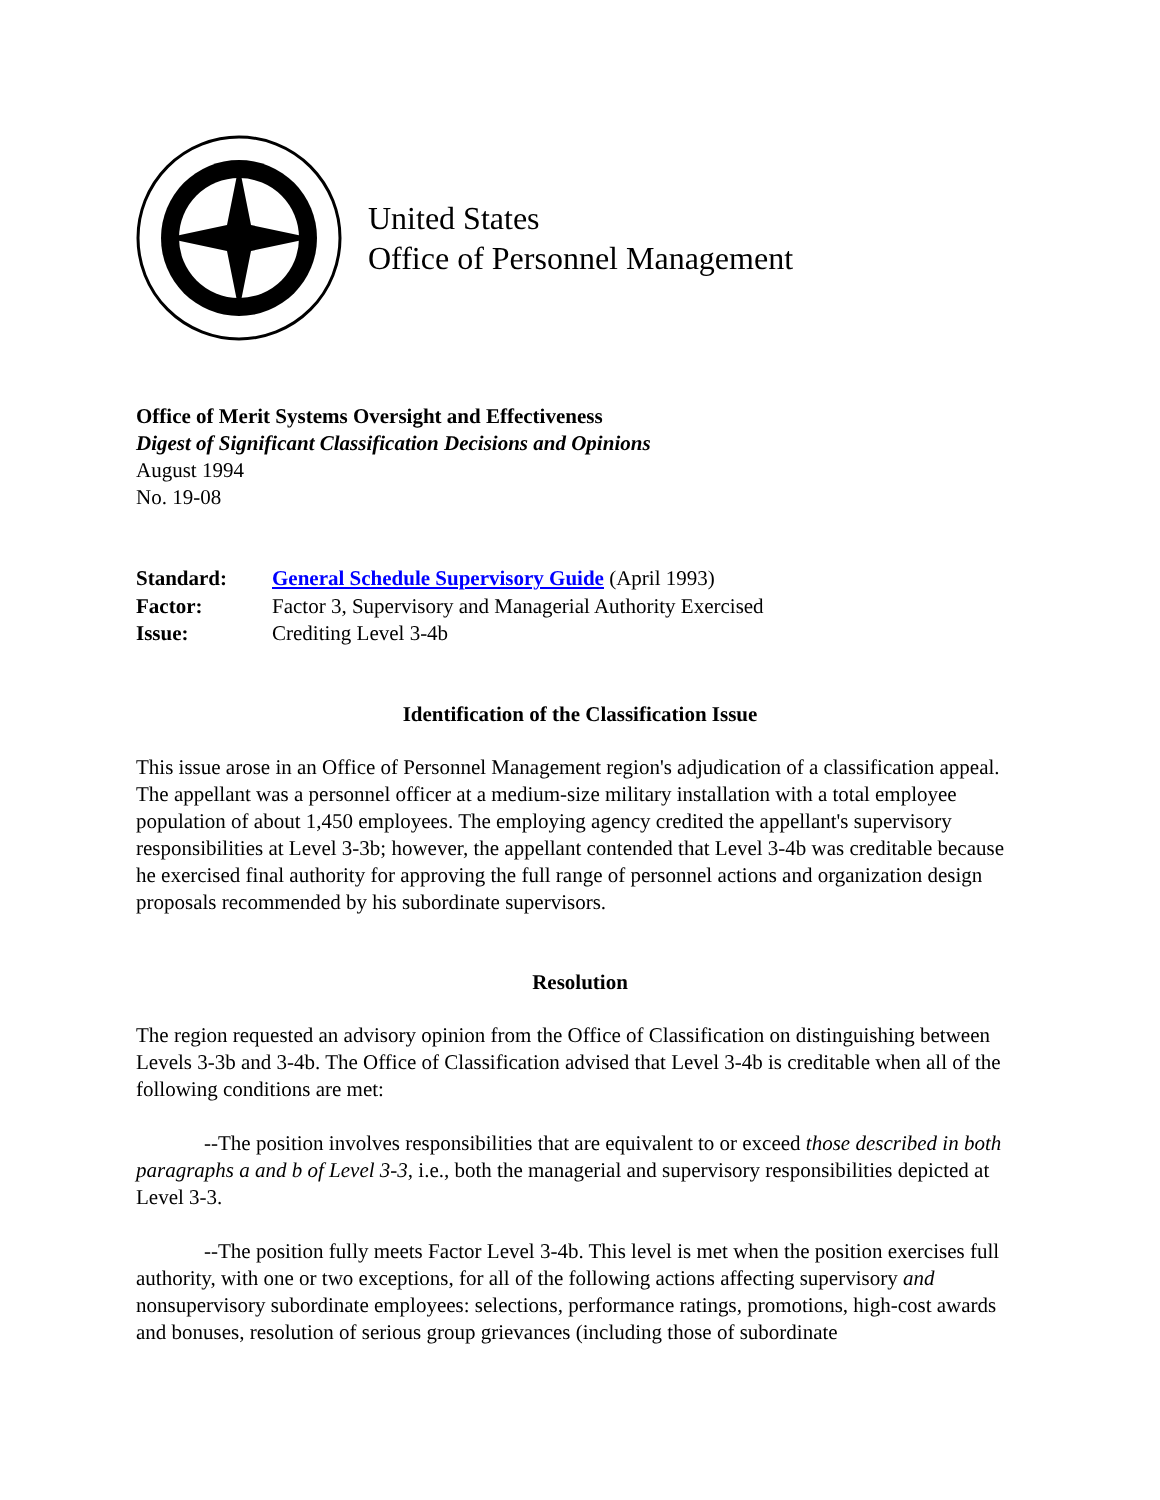United States
Office of Personnel Management
Office of Merit Systems Oversight and Effectiveness
Digest of Significant Classification Decisions and Opinions
August 1994
No. 19-08
| Standard: | General Schedule Supervisory Guide (April 1993) |
| Factor: | Factor 3, Supervisory and Managerial Authority Exercised |
| Issue: | Crediting Level 3-4b |
Identification of the Classification Issue
This issue arose in an Office of Personnel Management region's adjudication of a classification appeal. The appellant was a personnel officer at a medium-size military installation with a total employee population of about 1,450 employees. The employing agency credited the appellant's supervisory responsibilities at Level 3-3b; however, the appellant contended that Level 3-4b was creditable because he exercised final authority for approving the full range of personnel actions and organization design proposals recommended by his subordinate supervisors.
Resolution
The region requested an advisory opinion from the Office of Classification on distinguishing between Levels 3-3b and 3-4b. The Office of Classification advised that Level 3-4b is creditable when all of the following conditions are met:
--The position involves responsibilities that are equivalent to or exceed those described in both paragraphs a and b of Level 3-3, i.e., both the managerial and supervisory responsibilities depicted at Level 3-3.
--The position fully meets Factor Level 3-4b. This level is met when the position exercises full authority, with one or two exceptions, for all of the following actions affecting supervisory and nonsupervisory subordinate employees: selections, performance ratings, promotions, high-cost awards and bonuses, resolution of serious group grievances (including those of subordinate